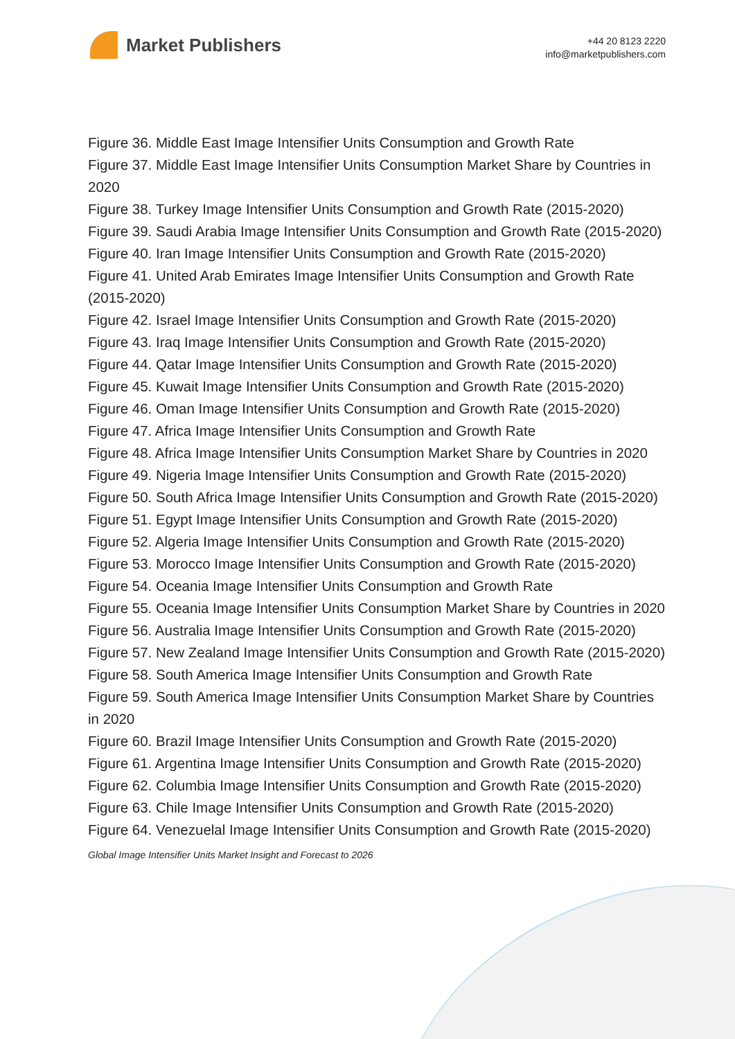Market Publishers
+44 20 8123 2220
info@marketpublishers.com
Figure 36. Middle East Image Intensifier Units Consumption and Growth Rate
Figure 37. Middle East Image Intensifier Units Consumption Market Share by Countries in 2020
Figure 38. Turkey Image Intensifier Units Consumption and Growth Rate (2015-2020)
Figure 39. Saudi Arabia Image Intensifier Units Consumption and Growth Rate (2015-2020)
Figure 40. Iran Image Intensifier Units Consumption and Growth Rate (2015-2020)
Figure 41. United Arab Emirates Image Intensifier Units Consumption and Growth Rate (2015-2020)
Figure 42. Israel Image Intensifier Units Consumption and Growth Rate (2015-2020)
Figure 43. Iraq Image Intensifier Units Consumption and Growth Rate (2015-2020)
Figure 44. Qatar Image Intensifier Units Consumption and Growth Rate (2015-2020)
Figure 45. Kuwait Image Intensifier Units Consumption and Growth Rate (2015-2020)
Figure 46. Oman Image Intensifier Units Consumption and Growth Rate (2015-2020)
Figure 47. Africa Image Intensifier Units Consumption and Growth Rate
Figure 48. Africa Image Intensifier Units Consumption Market Share by Countries in 2020
Figure 49. Nigeria Image Intensifier Units Consumption and Growth Rate (2015-2020)
Figure 50. South Africa Image Intensifier Units Consumption and Growth Rate (2015-2020)
Figure 51. Egypt Image Intensifier Units Consumption and Growth Rate (2015-2020)
Figure 52. Algeria Image Intensifier Units Consumption and Growth Rate (2015-2020)
Figure 53. Morocco Image Intensifier Units Consumption and Growth Rate (2015-2020)
Figure 54. Oceania Image Intensifier Units Consumption and Growth Rate
Figure 55. Oceania Image Intensifier Units Consumption Market Share by Countries in 2020
Figure 56. Australia Image Intensifier Units Consumption and Growth Rate (2015-2020)
Figure 57. New Zealand Image Intensifier Units Consumption and Growth Rate (2015-2020)
Figure 58. South America Image Intensifier Units Consumption and Growth Rate
Figure 59. South America Image Intensifier Units Consumption Market Share by Countries in 2020
Figure 60. Brazil Image Intensifier Units Consumption and Growth Rate (2015-2020)
Figure 61. Argentina Image Intensifier Units Consumption and Growth Rate (2015-2020)
Figure 62. Columbia Image Intensifier Units Consumption and Growth Rate (2015-2020)
Figure 63. Chile Image Intensifier Units Consumption and Growth Rate (2015-2020)
Figure 64. Venezuelal Image Intensifier Units Consumption and Growth Rate (2015-2020)
Global Image Intensifier Units Market Insight and Forecast to 2026